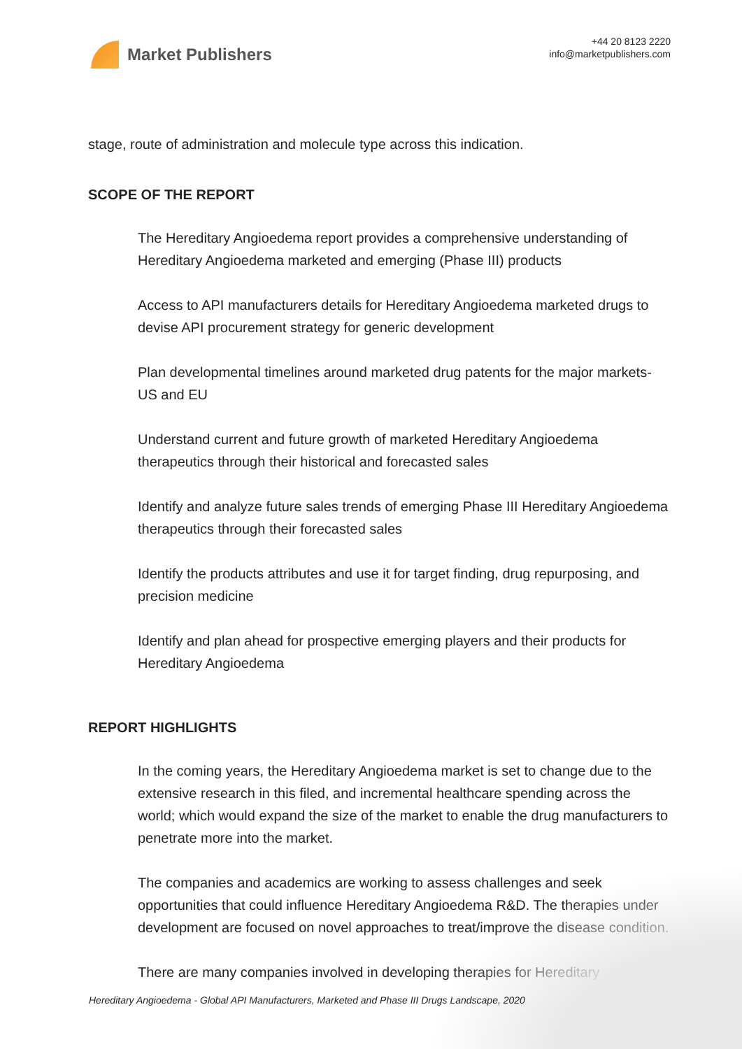Market Publishers
+44 20 8123 2220
info@marketpublishers.com
stage, route of administration and molecule type across this indication.
SCOPE OF THE REPORT
The Hereditary Angioedema report provides a comprehensive understanding of Hereditary Angioedema marketed and emerging (Phase III) products
Access to API manufacturers details for Hereditary Angioedema marketed drugs to devise API procurement strategy for generic development
Plan developmental timelines around marketed drug patents for the major markets- US and EU
Understand current and future growth of marketed Hereditary Angioedema therapeutics through their historical and forecasted sales
Identify and analyze future sales trends of emerging Phase III Hereditary Angioedema therapeutics through their forecasted sales
Identify the products attributes and use it for target finding, drug repurposing, and precision medicine
Identify and plan ahead for prospective emerging players and their products for Hereditary Angioedema
REPORT HIGHLIGHTS
In the coming years, the Hereditary Angioedema market is set to change due to the extensive research in this filed, and incremental healthcare spending across the world; which would expand the size of the market to enable the drug manufacturers to penetrate more into the market.
The companies and academics are working to assess challenges and seek opportunities that could influence Hereditary Angioedema R&D. The therapies under development are focused on novel approaches to treat/improve the disease condition.
There are many companies involved in developing therapies for Hereditary
Hereditary Angioedema - Global API Manufacturers, Marketed and Phase III Drugs Landscape, 2020